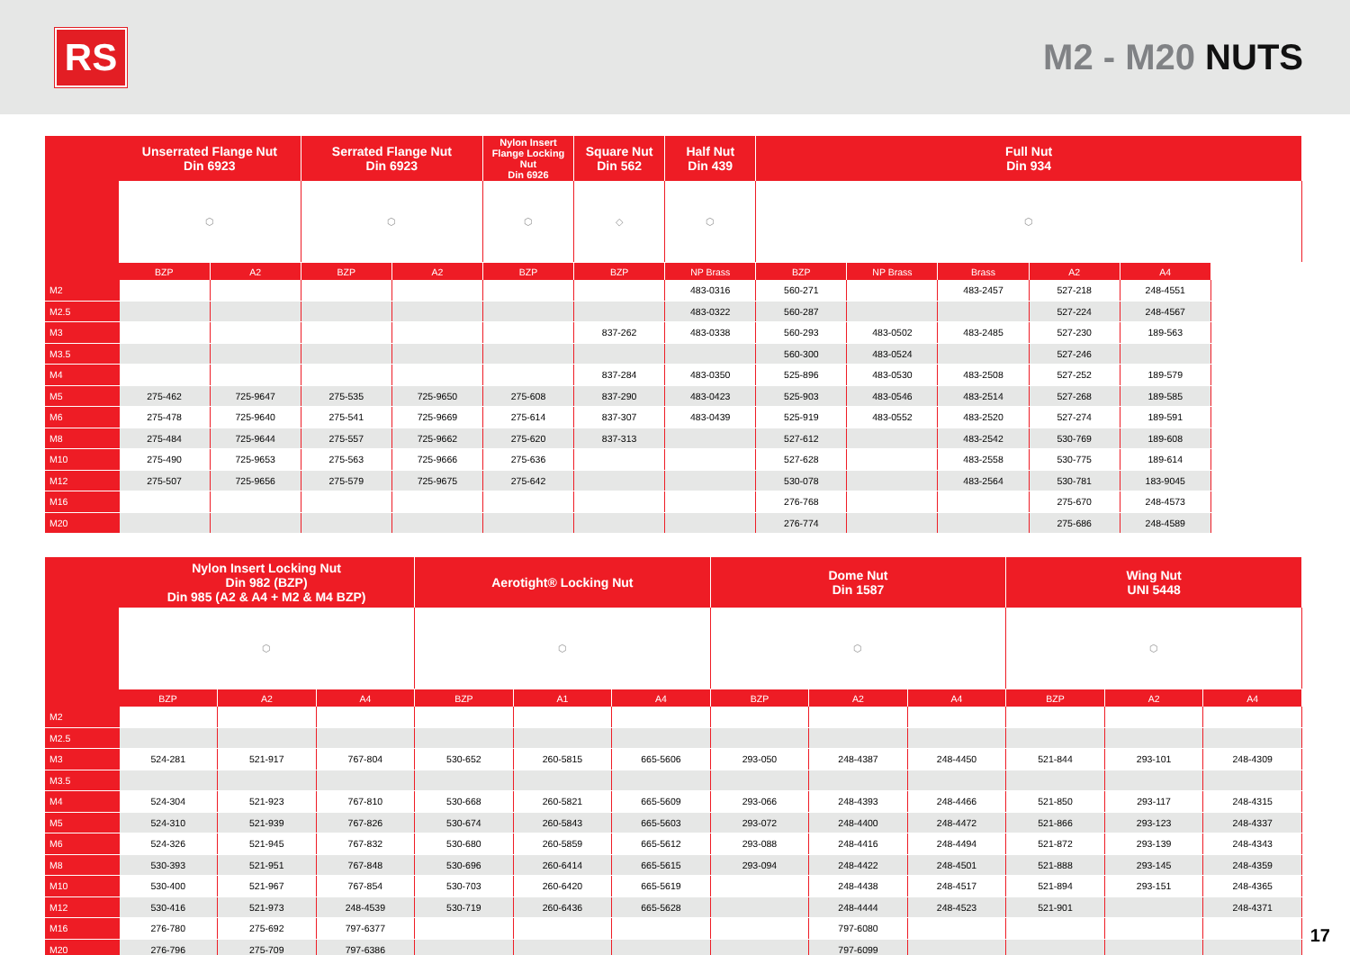RS
M2 - M20 NUTS
| | Unserrated Flange Nut Din 6923 | | Serrated Flange Nut Din 6923 | | Nylon Insert Flange Locking Nut Din 6926 | Square Nut Din 562 | Half Nut Din 439 | Full Nut Din 934 | | | | |
| --- | --- | --- | --- | --- | --- | --- | --- | --- | --- | --- | --- | --- |
| | ⬡ | | ⬡ | | ⬡ | ◇ | ⬡ | ⬡ | | | | |
| | BZP | A2 | BZP | A2 | BZP | BZP | NP Brass | BZP | NP Brass | Brass | A2 | A4 |
| M2 | | | | | | | 483-0316 | 560-271 | | 483-2457 | 527-218 | 248-4551 |
| M2.5 | | | | | | | 483-0322 | 560-287 | | | 527-224 | 248-4567 |
| M3 | | | | | | 837-262 | 483-0338 | 560-293 | 483-0502 | 483-2485 | 527-230 | 189-563 |
| M3.5 | | | | | | | | 560-300 | 483-0524 | | 527-246 | |
| M4 | | | | | | 837-284 | 483-0350 | 525-896 | 483-0530 | 483-2508 | 527-252 | 189-579 |
| M5 | 275-462 | 725-9647 | 275-535 | 725-9650 | 275-608 | 837-290 | 483-0423 | 525-903 | 483-0546 | 483-2514 | 527-268 | 189-585 |
| M6 | 275-478 | 725-9640 | 275-541 | 725-9669 | 275-614 | 837-307 | 483-0439 | 525-919 | 483-0552 | 483-2520 | 527-274 | 189-591 |
| M8 | 275-484 | 725-9644 | 275-557 | 725-9662 | 275-620 | 837-313 | | 527-612 | | 483-2542 | 530-769 | 189-608 |
| M10 | 275-490 | 725-9653 | 275-563 | 725-9666 | 275-636 | | | 527-628 | | 483-2558 | 530-775 | 189-614 |
| M12 | 275-507 | 725-9656 | 275-579 | 725-9675 | 275-642 | | | 530-078 | | 483-2564 | 530-781 | 183-9045 |
| M16 | | | | | | | | 276-768 | | | 275-670 | 248-4573 |
| M20 | | | | | | | | 276-774 | | | 275-686 | 248-4589 |
| | Nylon Insert Locking Nut Din 982 (BZP) Din 985 (A2 & A4 + M2 & M4 BZP) | | | Aerotight® Locking Nut | | | Dome Nut Din 1587 | | | Wing Nut UNI 5448 | | |
| --- | --- | --- | --- | --- | --- | --- | --- | --- | --- | --- | --- | --- |
| | ⬡ | | | ⬡ | | | ⬡ | | | ⬡ | | |
| | BZP | A2 | A4 | BZP | A1 | A4 | BZP | A2 | A4 | BZP | A2 | A4 |
| M2 | | | | | | | | | | | | |
| M2.5 | | | | | | | | | | | | |
| M3 | 524-281 | 521-917 | 767-804 | 530-652 | 260-5815 | 665-5606 | 293-050 | 248-4387 | 248-4450 | 521-844 | 293-101 | 248-4309 |
| M3.5 | | | | | | | | | | | | |
| M4 | 524-304 | 521-923 | 767-810 | 530-668 | 260-5821 | 665-5609 | 293-066 | 248-4393 | 248-4466 | 521-850 | 293-117 | 248-4315 |
| M5 | 524-310 | 521-939 | 767-826 | 530-674 | 260-5843 | 665-5603 | 293-072 | 248-4400 | 248-4472 | 521-866 | 293-123 | 248-4337 |
| M6 | 524-326 | 521-945 | 767-832 | 530-680 | 260-5859 | 665-5612 | 293-088 | 248-4416 | 248-4494 | 521-872 | 293-139 | 248-4343 |
| M8 | 530-393 | 521-951 | 767-848 | 530-696 | 260-6414 | 665-5615 | 293-094 | 248-4422 | 248-4501 | 521-888 | 293-145 | 248-4359 |
| M10 | 530-400 | 521-967 | 767-854 | 530-703 | 260-6420 | 665-5619 | | 248-4438 | 248-4517 | 521-894 | 293-151 | 248-4365 |
| M12 | 530-416 | 521-973 | 248-4539 | 530-719 | 260-6436 | 665-5628 | | 248-4444 | 248-4523 | 521-901 | | 248-4371 |
| M16 | 276-780 | 275-692 | 797-6377 | | | | | 797-6080 | | | | |
| M20 | 276-796 | 275-709 | 797-6386 | | | | | 797-6099 | | | | |
17